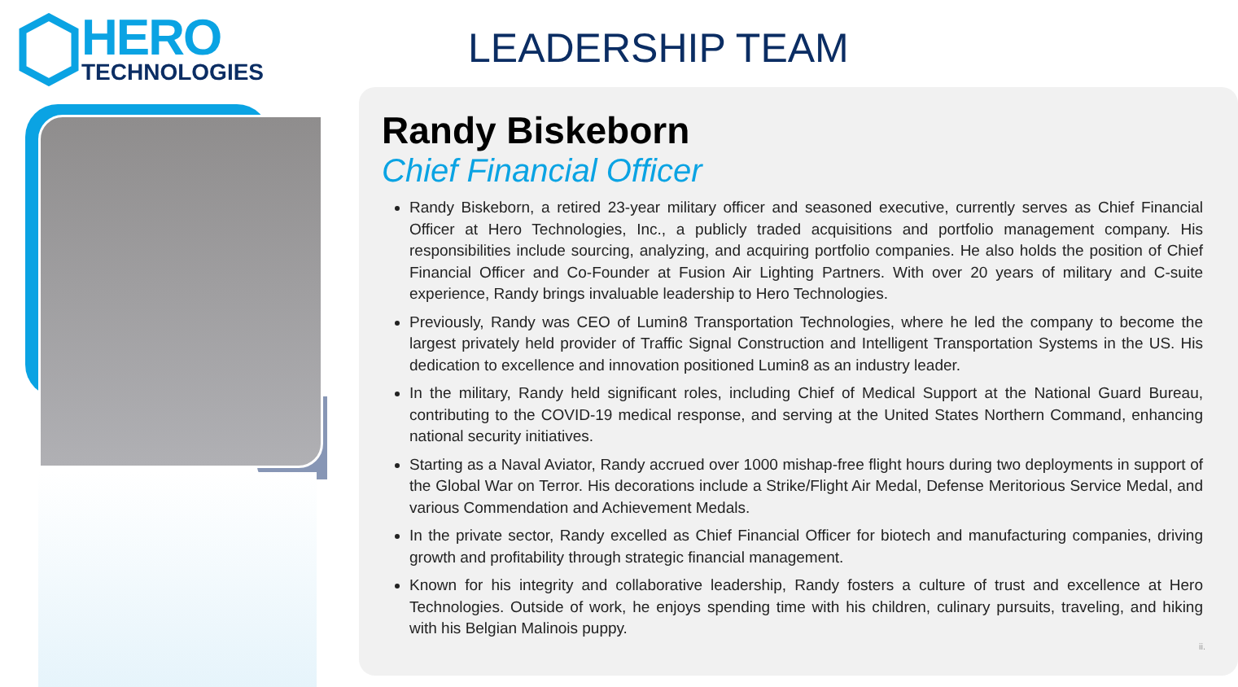HERO
TECHNOLOGIES
LEADERSHIP TEAM
Randy Biskeborn
Chief Financial Officer
Randy Biskeborn, a retired 23-year military officer and seasoned executive, currently serves as Chief Financial Officer at Hero Technologies, Inc., a publicly traded acquisitions and portfolio management company. His responsibilities include sourcing, analyzing, and acquiring portfolio companies. He also holds the position of Chief Financial Officer and Co-Founder at Fusion Air Lighting Partners. With over 20 years of military and C-suite experience, Randy brings invaluable leadership to Hero Technologies.
Previously, Randy was CEO of Lumin8 Transportation Technologies, where he led the company to become the largest privately held provider of Traffic Signal Construction and Intelligent Transportation Systems in the US. His dedication to excellence and innovation positioned Lumin8 as an industry leader.
In the military, Randy held significant roles, including Chief of Medical Support at the National Guard Bureau, contributing to the COVID-19 medical response, and serving at the United States Northern Command, enhancing national security initiatives.
Starting as a Naval Aviator, Randy accrued over 1000 mishap-free flight hours during two deployments in support of the Global War on Terror. His decorations include a Strike/Flight Air Medal, Defense Meritorious Service Medal, and various Commendation and Achievement Medals.
In the private sector, Randy excelled as Chief Financial Officer for biotech and manufacturing companies, driving growth and profitability through strategic financial management.
Known for his integrity and collaborative leadership, Randy fosters a culture of trust and excellence at Hero Technologies. Outside of work, he enjoys spending time with his children, culinary pursuits, traveling, and hiking with his Belgian Malinois puppy.
ii.